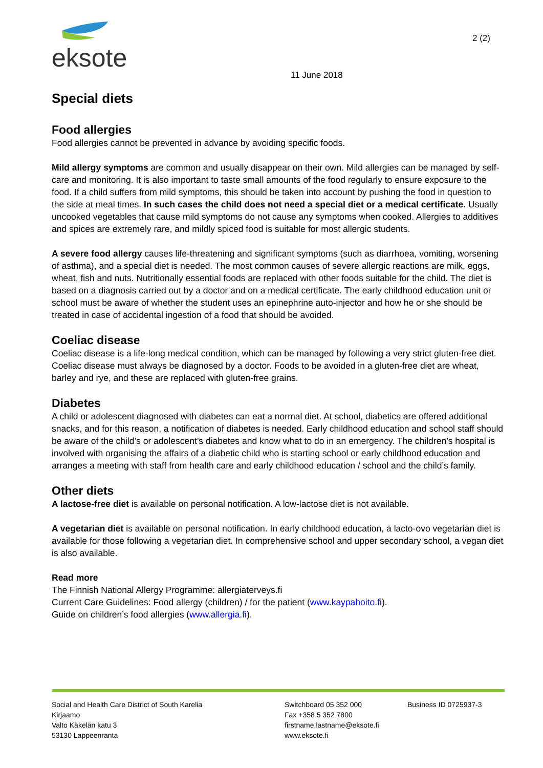eksote
2 (2)
11 June 2018
Special diets
Food allergies
Food allergies cannot be prevented in advance by avoiding specific foods.
Mild allergy symptoms are common and usually disappear on their own. Mild allergies can be managed by self-care and monitoring. It is also important to taste small amounts of the food regularly to ensure exposure to the food. If a child suffers from mild symptoms, this should be taken into account by pushing the food in question to the side at meal times. In such cases the child does not need a special diet or a medical certificate. Usually uncooked vegetables that cause mild symptoms do not cause any symptoms when cooked. Allergies to additives and spices are extremely rare, and mildly spiced food is suitable for most allergic students.
A severe food allergy causes life-threatening and significant symptoms (such as diarrhoea, vomiting, worsening of asthma), and a special diet is needed. The most common causes of severe allergic reactions are milk, eggs, wheat, fish and nuts. Nutritionally essential foods are replaced with other foods suitable for the child. The diet is based on a diagnosis carried out by a doctor and on a medical certificate. The early childhood education unit or school must be aware of whether the student uses an epinephrine auto-injector and how he or she should be treated in case of accidental ingestion of a food that should be avoided.
Coeliac disease
Coeliac disease is a life-long medical condition, which can be managed by following a very strict gluten-free diet. Coeliac disease must always be diagnosed by a doctor. Foods to be avoided in a gluten-free diet are wheat, barley and rye, and these are replaced with gluten-free grains.
Diabetes
A child or adolescent diagnosed with diabetes can eat a normal diet. At school, diabetics are offered additional snacks, and for this reason, a notification of diabetes is needed. Early childhood education and school staff should be aware of the child’s or adolescent’s diabetes and know what to do in an emergency. The children’s hospital is involved with organising the affairs of a diabetic child who is starting school or early childhood education and arranges a meeting with staff from health care and early childhood education / school and the child’s family.
Other diets
A lactose-free diet is available on personal notification. A low-lactose diet is not available.
A vegetarian diet is available on personal notification. In early childhood education, a lacto-ovo vegetarian diet is available for those following a vegetarian diet. In comprehensive school and upper secondary school, a vegan diet is also available.
Read more
The Finnish National Allergy Programme: allergiaterveys.fi
Current Care Guidelines: Food allergy (children) / for the patient (www.kaypahoito.fi).
Guide on children’s food allergies (www.allergia.fi).
Social and Health Care District of South Karelia
Kirjaamo
Valto Käkelän katu 3
53130 Lappeenranta
Switchboard 05 352 000
Fax +358 5 352 7800
firstname.lastname@eksote.fi
www.eksote.fi
Business ID 0725937-3